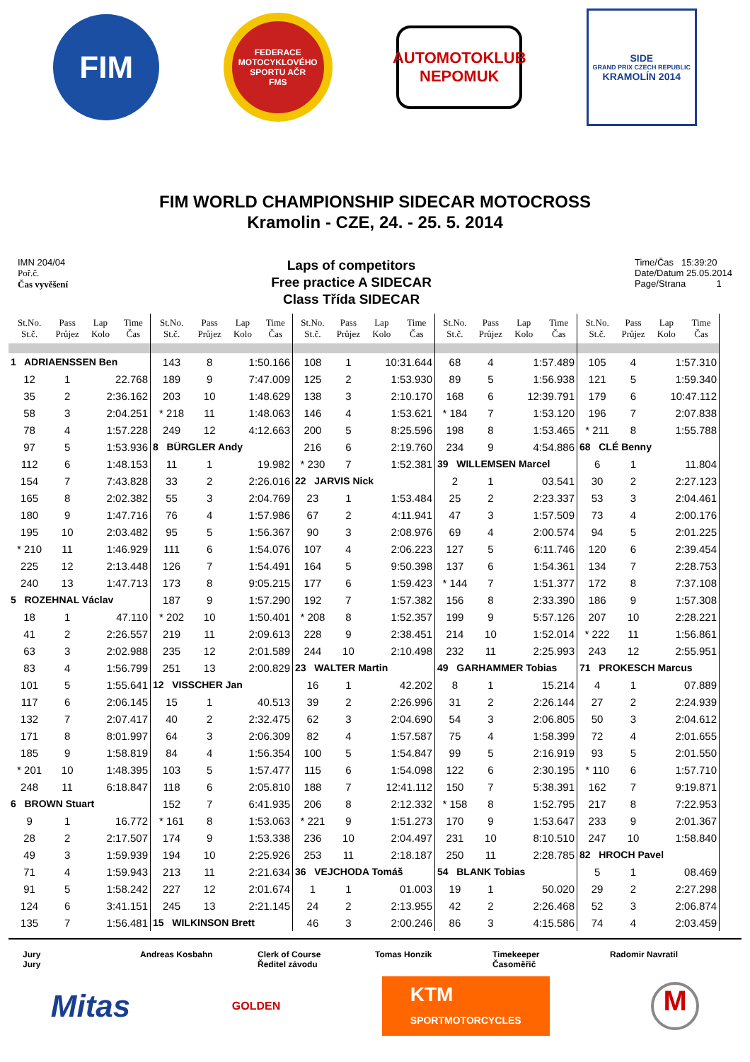FIM
FEDERACE MOTOCYKLOVÉHO SPORTU AČR
FMS
AUTOMOTOKLUB
NEPOMUK
SIDE
GRAND PRIX CZECH REPUBLIC
KRAMOLÍN 2014
FIM WORLD CHAMPIONSHIP SIDECAR MOTOCROSS
Kramolin - CZE, 24. - 25. 5. 2014
IMN 204/04
Poř.č.
Čas vyvěšení
Laps of competitors
Free practice A SIDECAR
Class Třída SIDECAR
Time/Čas 15:39:20
Date/Datum 25.05.2014
Page/Strana 1
| St.No. St.č. | Pass Průjez | Lap Kolo | Time Čas |
| --- | --- | --- | --- |
| 1 ADRIAENSSEN Ben | | | |
| 12 | 1 | 22.768 | |
| 35 | 2 | 2:36.162 | |
| 58 | 3 | 2:04.251 | |
| 78 | 4 | 1:57.228 | |
| 97 | 5 | 1:53.936 | |
| 112 | 6 | 1:48.153 | |
| 154 | 7 | 7:43.828 | |
| 165 | 8 | 2:02.382 | |
| 180 | 9 | 1:47.716 | |
| 195 | 10 | 2:03.482 | |
| * 210 | 11 | 1:46.929 | |
| 225 | 12 | 2:13.448 | |
| 240 | 13 | 1:47.713 | |
| 5 ROZEHNAL Václav | | | |
| 18 | 1 | 47.110 | |
| 41 | 2 | 2:26.557 | |
| 63 | 3 | 2:02.988 | |
| 83 | 4 | 1:56.799 | |
| 101 | 5 | 1:55.641 | |
| 117 | 6 | 2:06.145 | |
| 132 | 7 | 2:07.417 | |
| 171 | 8 | 8:01.997 | |
| 185 | 9 | 1:58.819 | |
| * 201 | 10 | 1:48.395 | |
| 248 | 11 | 6:18.847 | |
| 6 BROWN Stuart | | | |
| 9 | 1 | 16.772 | |
| 28 | 2 | 2:17.507 | |
| 49 | 3 | 1:59.939 | |
| 71 | 4 | 1:59.943 | |
| 91 | 5 | 1:58.242 | |
| 124 | 6 | 3:41.151 | |
| 135 | 7 | 1:56.481 | |
| St.No. St.č. | Pass Průjez | Lap Kolo | Time Čas |
| --- | --- | --- | --- |
| 143 | 8 | 1:50.166 | |
| 189 | 9 | 7:47.009 | |
| 203 | 10 | 1:48.629 | |
| * 218 | 11 | 1:48.063 | |
| 249 | 12 | 4:12.663 | |
| 8 BÜRGLER Andy | | | |
| 11 | 1 | 19.982 | |
| 33 | 2 | 2:26.016 | |
| 55 | 3 | 2:04.769 | |
| 76 | 4 | 1:57.986 | |
| 95 | 5 | 1:56.367 | |
| 111 | 6 | 1:54.076 | |
| 126 | 7 | 1:54.491 | |
| 173 | 8 | 9:05.215 | |
| 187 | 9 | 1:57.290 | |
| * 202 | 10 | 1:50.401 | |
| 219 | 11 | 2:09.613 | |
| 235 | 12 | 2:01.589 | |
| 251 | 13 | 2:00.829 | |
| 12 VISSCHER Jan | | | |
| 15 | 1 | 40.513 | |
| 40 | 2 | 2:32.475 | |
| 64 | 3 | 2:06.309 | |
| 84 | 4 | 1:56.354 | |
| 103 | 5 | 1:57.477 | |
| 118 | 6 | 2:05.810 | |
| 152 | 7 | 6:41.935 | |
| * 161 | 8 | 1:53.063 | |
| 174 | 9 | 1:53.338 | |
| 194 | 10 | 2:25.926 | |
| 213 | 11 | 2:21.634 | |
| 227 | 12 | 2:01.674 | |
| 245 | 13 | 2:21.145 | |
| 15 WILKINSON Brett | | | |
| St.No. St.č. | Pass Průjez | Lap Kolo | Time Čas |
| --- | --- | --- | --- |
| 108 | 1 | 10:31.644 | |
| 125 | 2 | 1:53.930 | |
| 138 | 3 | 2:10.170 | |
| 146 | 4 | 1:53.621 | |
| 200 | 5 | 8:25.596 | |
| 216 | 6 | 2:19.760 | |
| * 230 | 7 | 1:52.381 | |
| 22 JARVIS Nick | | | |
| 23 | 1 | 1:53.484 | |
| 67 | 2 | 4:11.941 | |
| 90 | 3 | 2:08.976 | |
| 107 | 4 | 2:06.223 | |
| 164 | 5 | 9:50.398 | |
| 177 | 6 | 1:59.423 | |
| 192 | 7 | 1:57.382 | |
| * 208 | 8 | 1:52.357 | |
| 228 | 9 | 2:38.451 | |
| 244 | 10 | 2:10.498 | |
| 23 WALTER Martin | | | |
| 16 | 1 | 42.202 | |
| 39 | 2 | 2:26.996 | |
| 62 | 3 | 2:04.690 | |
| 82 | 4 | 1:57.587 | |
| 100 | 5 | 1:54.847 | |
| 115 | 6 | 1:54.098 | |
| 188 | 7 | 12:41.112 | |
| 206 | 8 | 2:12.332 | |
| * 221 | 9 | 1:51.273 | |
| 236 | 10 | 2:04.497 | |
| 253 | 11 | 2:18.187 | |
| 36 VEJCHODA Tomáš | | | |
| 1 | 1 | 01.003 | |
| 24 | 2 | 2:13.955 | |
| 46 | 3 | 2:00.246 | |
| St.No. St.č. | Pass Průjez | Lap Kolo | Time Čas |
| --- | --- | --- | --- |
| 68 | 4 | 1:57.489 | |
| 89 | 5 | 1:56.938 | |
| 168 | 6 | 12:39.791 | |
| * 184 | 7 | 1:53.120 | |
| 198 | 8 | 1:53.465 | |
| 234 | 9 | 4:54.886 | |
| 39 WILLEMSEN Marcel | | | |
| 2 | 1 | 03.541 | |
| 25 | 2 | 2:23.337 | |
| 47 | 3 | 1:57.509 | |
| 69 | 4 | 2:00.574 | |
| 127 | 5 | 6:11.746 | |
| 137 | 6 | 1:54.361 | |
| * 144 | 7 | 1:51.377 | |
| 156 | 8 | 2:33.390 | |
| 199 | 9 | 5:57.126 | |
| 214 | 10 | 1:52.014 | |
| 232 | 11 | 2:25.993 | |
| 49 GARHAMMER Tobias | | | |
| 8 | 1 | 15.214 | |
| 31 | 2 | 2:26.144 | |
| 54 | 3 | 2:06.805 | |
| 75 | 4 | 1:58.399 | |
| 99 | 5 | 2:16.919 | |
| 122 | 6 | 2:30.195 | |
| 150 | 7 | 5:38.391 | |
| * 158 | 8 | 1:52.795 | |
| 170 | 9 | 1:53.647 | |
| 231 | 10 | 8:10.510 | |
| 250 | 11 | 2:28.785 | |
| 54 BLANK Tobias | | | |
| 19 | 1 | 50.020 | |
| 42 | 2 | 2:26.468 | |
| 86 | 3 | 4:15.586 | |
| St.No. St.č. | Pass Průjez | Lap Kolo | Time Čas |
| --- | --- | --- | --- |
| 105 | 4 | 1:57.310 | |
| 121 | 5 | 1:59.340 | |
| 179 | 6 | 10:47.112 | |
| 196 | 7 | 2:07.838 | |
| * 211 | 8 | 1:55.788 | |
| 68 CLÉ Benny | | | |
| 6 | 1 | 11.804 | |
| 30 | 2 | 2:27.123 | |
| 53 | 3 | 2:04.461 | |
| 73 | 4 | 2:00.176 | |
| 94 | 5 | 2:01.225 | |
| 120 | 6 | 2:39.454 | |
| 134 | 7 | 2:28.753 | |
| 172 | 8 | 7:37.108 | |
| 186 | 9 | 1:57.308 | |
| 207 | 10 | 2:28.221 | |
| * 222 | 11 | 1:56.861 | |
| 243 | 12 | 2:55.951 | |
| 71 PROKESCH Marcus | | | |
| 4 | 1 | 07.889 | |
| 27 | 2 | 2:24.939 | |
| 50 | 3 | 2:04.612 | |
| 72 | 4 | 2:01.655 | |
| 93 | 5 | 2:01.550 | |
| * 110 | 6 | 1:57.710 | |
| 162 | 7 | 9:19.871 | |
| 217 | 8 | 7:22.953 | |
| 233 | 9 | 2:01.367 | |
| 247 | 10 | 1:58.840 | |
| 82 HROCH Pavel | | | |
| 5 | 1 | 08.469 | |
| 29 | 2 | 2:27.298 | |
| 52 | 3 | 2:06.874 | |
| 74 | 4 | 2:03.459 | |
Jury
Jury
Andreas Kosbahn Clerk of Course
Ředitel závodu
Tomas Honzik Timekeeper
Časoměřič
Radomir Navratil
Mitas GOLDEN KTM
SPORTMOTORCYCLES M